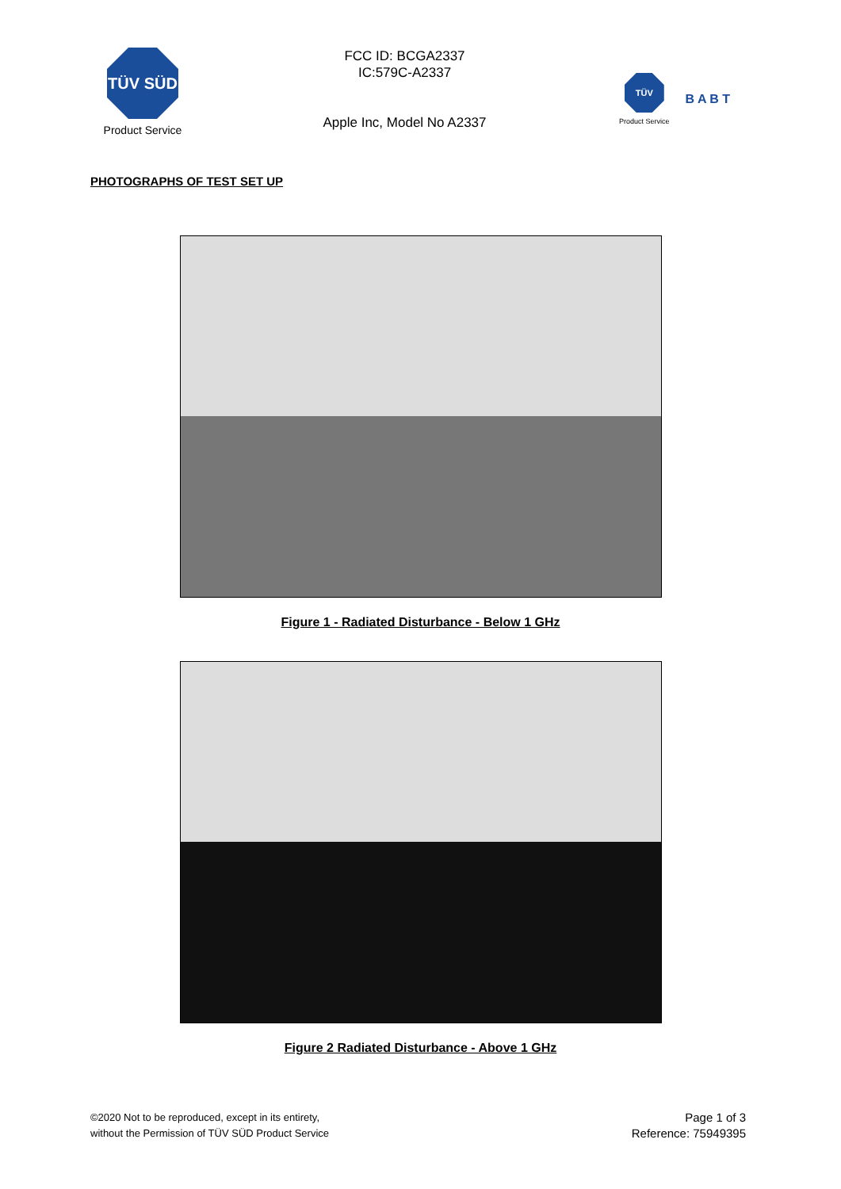TÜV SÜD
Product Service
FCC ID: BCGA2337
IC:579C-A2337
Apple Inc, Model No A2337
TÜV
Product Service
B A B T
PHOTOGRAPHS OF TEST SET UP
Figure 1 - Radiated Disturbance - Below 1 GHz
Figure 2 Radiated Disturbance - Above 1 GHz
©2020 Not to be reproduced, except in its entirety,
without the Permission of TÜV SÜD Product Service
Page 1 of 3
Reference: 75949395